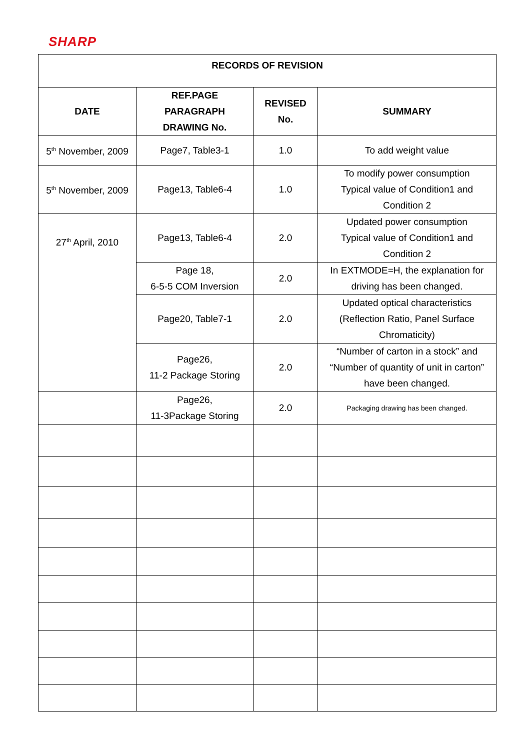SHARP
| RECORDS OF REVISION | | | |
| --- | --- | --- | --- |
| DATE | REF.PAGE PARAGRAPH DRAWING No. | REVISED No. | SUMMARY |
| 5<sup>th</sup> November, 2009 | Page7, Table3-1 | 1.0 | To add weight value |
| 5<sup>th</sup> November, 2009 | Page13, Table6-4 | 1.0 | To modify power consumption Typical value of Condition1 and Condition 2 |
| 27<sup>th</sup> April, 2010 | Page13, Table6-4 | 2.0 | Updated power consumption Typical value of Condition1 and Condition 2 |
| | Page 18, 6-5-5 COM Inversion | 2.0 | In EXTMODE=H, the explanation for driving has been changed. |
| | Page20, Table7-1 | 2.0 | Updated optical characteristics (Reflection Ratio, Panel Surface Chromaticity) |
| | Page26, 11-2 Package Storing | 2.0 | “Number of carton in a stock” and “Number of quantity of unit in carton” have been changed. |
| | Page26, 11-3Package Storing | 2.0 | Packaging drawing has been changed. |